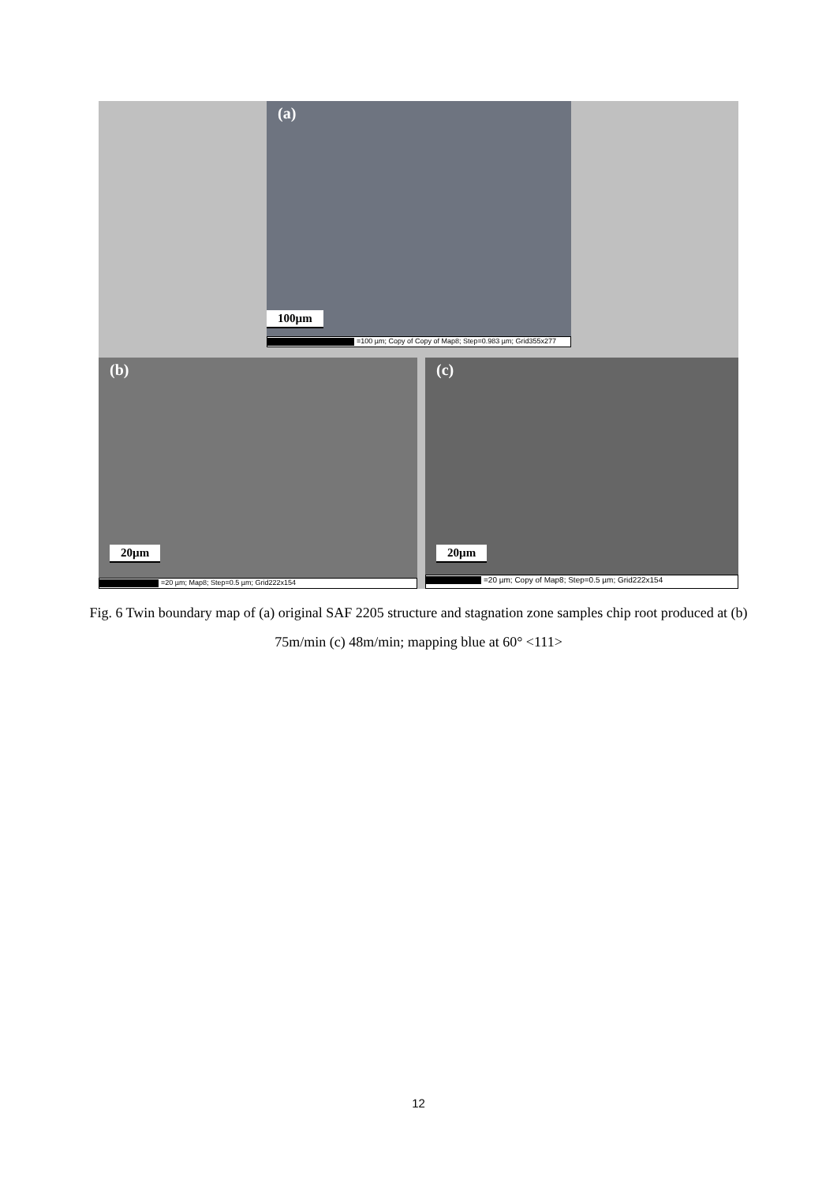(a)
100µm
=100 µm; Copy of Copy of Map8; Step=0.983 µm; Grid355x277
(b)
20µm
=20 µm; Map8; Step=0.5 µm; Grid222x154
(c)
20µm
=20 µm; Copy of Map8; Step=0.5 µm; Grid222x154
Fig. 6 Twin boundary map of (a) original SAF 2205 structure and stagnation zone samples chip root produced at (b) 75m/min (c) 48m/min; mapping blue at 60° <111>
12